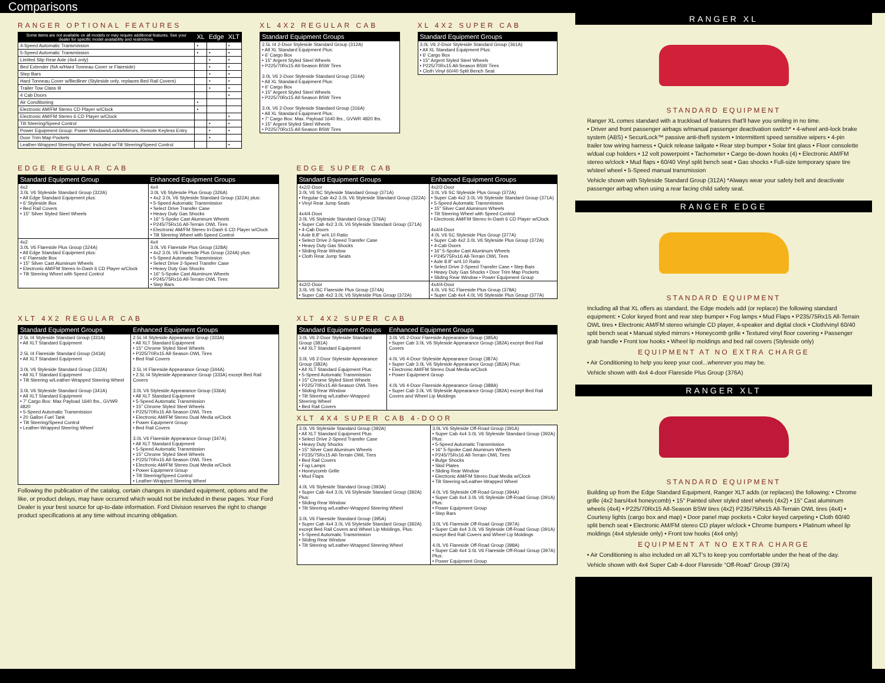Comparisons
RANGER OPTIONAL FEATURES
| Some items are not available on all models or may require additional features. See your dealer for specific model availability and restrictions. | XL | Edge | XLT |
| --- | --- | --- | --- |
| 4-Speed Automatic Transmission | • | | • |
| 5-Speed Automatic Transmission | • | • | • |
| Limited Slip Rear Axle (4x4 only) | | • | • |
| Bed Extender (NA w/Hard Tonneau Cover or Flareside) | | • | • |
| Step Bars | | • | • |
| Hard Tonneau Cover w/Bedliner (Styleside only, replaces Bed Rail Covers) | | • | • |
| Trailer Tow Class III | | • | • |
| 4 Cab Doors | | | • |
| Air Conditioning | • | | |
| Electronic AM/FM Stereo CD Player w/Clock | • | | |
| Electronic AM/FM Stereo 6 CD Player w/Clock | | | • |
| Tilt Steering/Speed Control | | • | • |
| Power Equipment Group: Power Windows/Locks/Mirrors, Remote Keyless Entry | | • | • |
| Door Trim Map Pockets | | • | |
| Leather-Wrapped Steering Wheel: Included w/Tilt Steering/Speed Control | | | • |
XL 4X2 REGULAR CAB
| Standard Equipment Groups |
| --- |
| 2.5L I4 2-Door Styleside Standard Group (312A) • All XL Standard Equipment Plus: • 6' Cargo Box • 15" Argent Styled Steel Wheels • P225/70Rx15 All-Season BSW Tires 3.0L V6 2-Door Styleside Standard Group (314A) • All XL Standard Equipment Plus: • 6' Cargo Box • 15" Argent Styled Steel Wheels • P225/70Rx15 All-Season BSW Tires 3.0L V6 2-Door Styleside Standard Group (316A) • All XL Standard Equipment Plus: • 7' Cargo Box: Max. Payload 1640 lbs., GVWR 4820 lbs. • 15" Argent Styled Steel Wheels • P225/70Rx15 All-Season BSW Tires |
XL 4X2 SUPER CAB
| Standard Equipment Groups |
| --- |
| 3.0L V6 2-Door Styleside Standard Group (361A) • All XL Standard Equipment Plus: • 6' Cargo Box • 15" Argent Styled Steel Wheels • P225/70Rx15 All-Season BSW Tires • Cloth Vinyl 60/40 Split Bench Seat |
EDGE REGULAR CAB
| Standard Equipment Group | Enhanced Equipment Groups |
| --- | --- |
| 4x2 3.0L V6 Styleside Standard Group (322A) • All Edge Standard Equipment plus: • 6' Styleside Box • Bed Rail Covers • 15" Silver Styled Steel Wheels | 4x4 3.0L V6 Styleside Plus Group (326A) • 4x2 3.0L V6 Styleside Standard Group (322A) plus: • 5-Speed Automatic Transmission • Select Drive Transfer Case • Heavy Duty Gas Shocks • 16" 5-Spoke Cast Aluminum Wheels • P245/75Rx16 All-Terrain OWL Tires • Electronic AM/FM Stereo In-Dash 6 CD Player w/Clock • Tilt Steering Wheel with Speed Control |
| 4x2 3.0L V6 Flareside Plus Group (324A) • All Edge Standard Equipment plus: • 6' Flareside Box • 15" Silver Cast Aluminum Wheels • Electronic AM/FM Stereo In-Dash 6 CD Player w/Clock • Tilt Steering Wheel with Speed Control | 4x4 3.0L V6 Flareside Plus Group (328A) • 4x2 3.0L V6 Flareside Plus Group (324A) plus: • 5-Speed Automatic Transmission • Select Drive 2-Speed Transfer Case • Heavy Duty Gas Shocks • 16" 5-Spoke Cast Aluminum Wheels • P245/75Rx16 All-Terrain OWL Tires • Step Bars |
EDGE SUPER CAB
| Standard Equipment Groups | Enhanced Equipment Groups |
| --- | --- |
| 4x2/2-Door 3.0L V6 SC Styleside Standard Group (371A) • Regular Cab 4x2 3.0L V6 Styleside Standard Group (322A) • Vinyl Rear Jump Seats 4x4/4-Door 3.0L V6 Styleside Standard Group (376A) • Super Cab 4x2 3.0L V6 Styleside Standard Group (371A) • 4-Cab Doors • Axle 8.8" w/4.10 Ratio • Select Drive 2-Speed Transfer Case • Heavy Duty Gas Shocks • Sliding Rear Window • Cloth Rear Jump Seats | 4x2/2-Door 3.0L V6 SC Styleside Plus Group (372A) • Super Cab 4x2 3.0L V6 Styleside Standard Group (371A) • 5-Speed Automatic Transmission • 15" Silver Cast Aluminum Wheels • Tilt Steering Wheel with Speed Control • Electronic AM/FM Stereo In-Dash 6 CD Player w/Clock 4x4/4-Door 4.0L V6 SC Styleside Plus Group (377A) • Super Cab 4x2 3.0L V6 Styleside Plus Group (372A) • 4-Cab Doors • 16" 5-Spoke Cast Aluminum Wheels • P245/75Rx16 All-Terrain OWL Tires • Axle 8.8" w/4.10 Ratio • Select Drive 2-Speed Transfer Case • Step Bars • Heavy Duty Gas Shocks • Door Trim Map Pockets • Sliding Rear Window • Power Equipment Group |
| 4x2/2-Door 3.0L V6 SC Flareside Plus Group (374A) • Super Cab 4x2 3.0L V6 Styleside Plus Group (372A) | 4x4/4-Door 4.0L V6 SC Flareside Plus Group (378A) • Super Cab 4x4 4.0L V6 Styleside Plus Group (377A) |
XLT 4X2 REGULAR CAB
| Standard Equipment Groups | Enhanced Equipment Groups |
| --- | --- |
| 2.5L I4 Styleside Standard Group (331A) • All XLT Standard Equipment 2.5L I4 Flareside Standard Group (343A) • All XLT Standard Equipment 3.0L V6 Styleside Standard Group (332A) • All XLT Standard Equipment • Tilt Steering w/Leather-Wrapped Steering Wheel 3.0L V6 Styleside Standard Group (341A) • All XLT Standard Equipment • 7' Cargo Box: Max Payload 1640 lbs., GVWR 4820 • 5-Speed Automatic Transmission • 20 Gallon Fuel Tank • Tilt Steering/Speed Control • Leather-Wrapped Steering Wheel | 2.5L I4 Styleside Appearance Group (333A) • All XLT Standard Equipment • 15" Chrome Styled Steel Wheels • P225/70Rx15 All-Season OWL Tires • Bed Rail Covers 2.5L I4 Flareside Appearance Group (344A) • 2.5L I4 Styleside Appearance Group (333A) except Bed Rail Covers 3.0L V6 Styleside Appearance Group (336A) • All XLT Standard Equipment • 5-Speed Automatic Transmission • 15" Chrome Styled Steel Wheels • P225/70Rx15 All-Season OWL Tires • Electronic AM/FM Stereo Dual Media w/Clock • Power Equipment Group • Bed Rail Covers 3.0L V6 Flareside Appearance Group (347A) • All XLT Standard Equipment • 5-Speed Automatic Transmission • 15" Chrome Styled Steel Wheels • P225/70Rx15 All-Season OWL Tires • Electronic AM/FM Stereo Dual Media w/Clock • Power Equipment Group • Tilt Steering/Speed Control • Leather-Wrapped Steering Wheel |
Following the publication of the catalog, certain changes in standard equipment, options and the like, or product delays, may have occurred which would not be included in these pages. Your Ford Dealer is your best source for up-to-date information. Ford Division reserves the right to change product specifications at any time without incurring obligation.
XLT 4X2 SUPER CAB
| Standard Equipment Groups | Enhanced Equipment Groups |
| --- | --- |
| 3.0L V6 2-Door Styleside Standard Group (381A) • All XLT Standard Equipment 3.0L V6 2-Door Styleside Appearance Group (382A) • All XLT Standard Equipment Plus: • 5-Speed Automatic Transmission • 15" Chrome Styled Steel Wheels • P225/70Rx15 All-Season OWL Tires • Sliding Rear Window • Tilt Steering w/Leather-Wrapped Steering Wheel • Bed Rail Covers | 3.0L V6 2-Door Flareside Appearance Group (385A) • Super Cab 3.0L V6 Styleside Appearance Group (382A) except Bed Rail Covers 4.0L V6 4-Door Styleside Appearance Group (387A) • Super Cab 3.0L V6 Styleside Appearance Group (382A) Plus: • Electronic AM/FM Stereo Dual Media w/Clock • Power Equipment Group 4.0L V6 4-Door Flareside Appearance Group (388A) • Super Cab 3.0L V6 Styleside Appearance Group (382A) except Bed Rail Covers and Wheel Lip Moldings |
XLT 4X4 SUPER CAB 4-DOOR
| 3.0L V6 Styleside Standard Group (392A) • All XLT Standard Equipment Plus: • Select Drive 2-Speed Transfer Case • Heavy Duty Shocks • 15" Silver Cast Aluminum Wheels • P235/75Rx15 All-Terrain OWL Tires • Bed Rail Covers • Fog Lamps • Honeycomb Grille • Mud Flaps 4.0L V6 Styleside Standard Group (393A) • Super Cab 4x4 3.0L V6 Styleside Standard Group (392A) Plus: • Sliding Rear Window • Tilt Steering w/Leather-Wrapped Steering Wheel 3.0L V6 Flareside Standard Group (395A) • Super Cab 4x4 3.0L V6 Styleside Standard Group (392A) except Bed Rail Covers and Wheel Lip Moldings, Plus: • 5-Speed Automatic Transmission • Sliding Rear Window • Tilt Steering w/Leather-Wrapped Steering Wheel | 3.0L V6 Styleside Off-Road Group (391A) • Super Cab 4x4 3.0L V6 Styleside Standard Group (392A) Plus: • 5-Speed Automatic Transmission • 16" 5-Spoke Cast Aluminum Wheels • P245/75Rx16 All-Terrain OWL Tires • Bulge Shocks • Skid Plates • Sliding Rear Window • Electronic AM/FM Stereo Dual Media w/Clock • Tilt Steering w/Leather-Wrapped Wheel 4.0L V6 Styleside Off-Road Group (394A) • Super Cab 4x4 3.0L V6 Styleside Off-Road Group (391A) Plus: • Power Equipment Group • Step Bars 3.0L V6 Flareside Off-Road Group (397A) • Super Cab 4x4 3.0L V6 Styleside Off-Road Group (391A) except Bed Rail Covers and Wheel Lip Moldings 4.0L V6 Flareside Off-Road Group (398A) • Super Cab 4x4 3.0L V6 Flareside Off-Road Group (397A) Plus: • Power Equipment Group |
RANGER XL
STANDARD EQUIPMENT
Ranger XL comes standard with a truckload of features that'll have you smiling in no time.
• Driver and front passenger airbags w/manual passenger deactivation switch* • 4-wheel anti-lock brake system (ABS) • SecuriLock™ passive anti-theft system • Intermittent speed sensitive wipers • 4-pin trailer tow wiring harness • Quick release tailgate • Rear step bumper • Solar tint glass • Floor consolette w/dual cup holders • 12 volt powerpoint • Tachometer • Cargo tie-down hooks (4) • Electronic AM/FM stereo w/clock • Mud flaps • 60/40 Vinyl split bench seat • Gas shocks • Full-size temporary spare tire w/steel wheel • 5-Speed manual transmission
Vehicle shown with Styleside Standard Group (312A) *Always wear your safety belt and deactivate passenger airbag when using a rear facing child safety seat.
RANGER EDGE
STANDARD EQUIPMENT
Including all that XL offers as standard, the Edge models add (or replace) the following standard equipment: • Color keyed front and rear step bumper • Fog lamps • Mud Flaps • P235/75Rx15 All-Terrain OWL tires • Electronic AM/FM stereo w/single CD player, 4-speaker and digital clock • Cloth/vinyl 60/40 split bench seat • Manual styled mirrors • Honeycomb grille • Textured vinyl floor covering • Passenger grab handle • Front tow hooks • Wheel lip moldings and bed rail covers (Styleside only)
EQUIPMENT AT NO EXTRA CHARGE
• Air Conditioning to help you keep your cool...wherever you may be.
Vehicle shown with 4x4 4-door Flareside Plus Group (376A)
RANGER XLT
STANDARD EQUIPMENT
Building up from the Edge Standard Equipment, Ranger XLT adds (or replaces) the following: • Chrome grille (4x2 bars/4x4 honeycomb) • 15" Painted silver styled steel wheels (4x2) • 15" Cast aluminum wheels (4x4) • P225/70Rx15 All-Season BSW tires (4x2) P235/75Rx15 All-Terrain OWL tires (4x4) • Courtesy lights (cargo box and map) • Door panel map pockets • Color keyed carpeting • Cloth 60/40 split bench seat • Electronic AM/FM stereo CD player w/clock • Chrome bumpers • Platinum wheel lip moldings (4x4 styleside only) • Front tow hooks (4x4 only)
EQUIPMENT AT NO EXTRA CHARGE
• Air Conditioning is also included on all XLT's to keep you comfortable under the heat of the day.
Vehicle shown with 4x4 Super Cab 4-door Flareside "Off-Road" Group (397A)